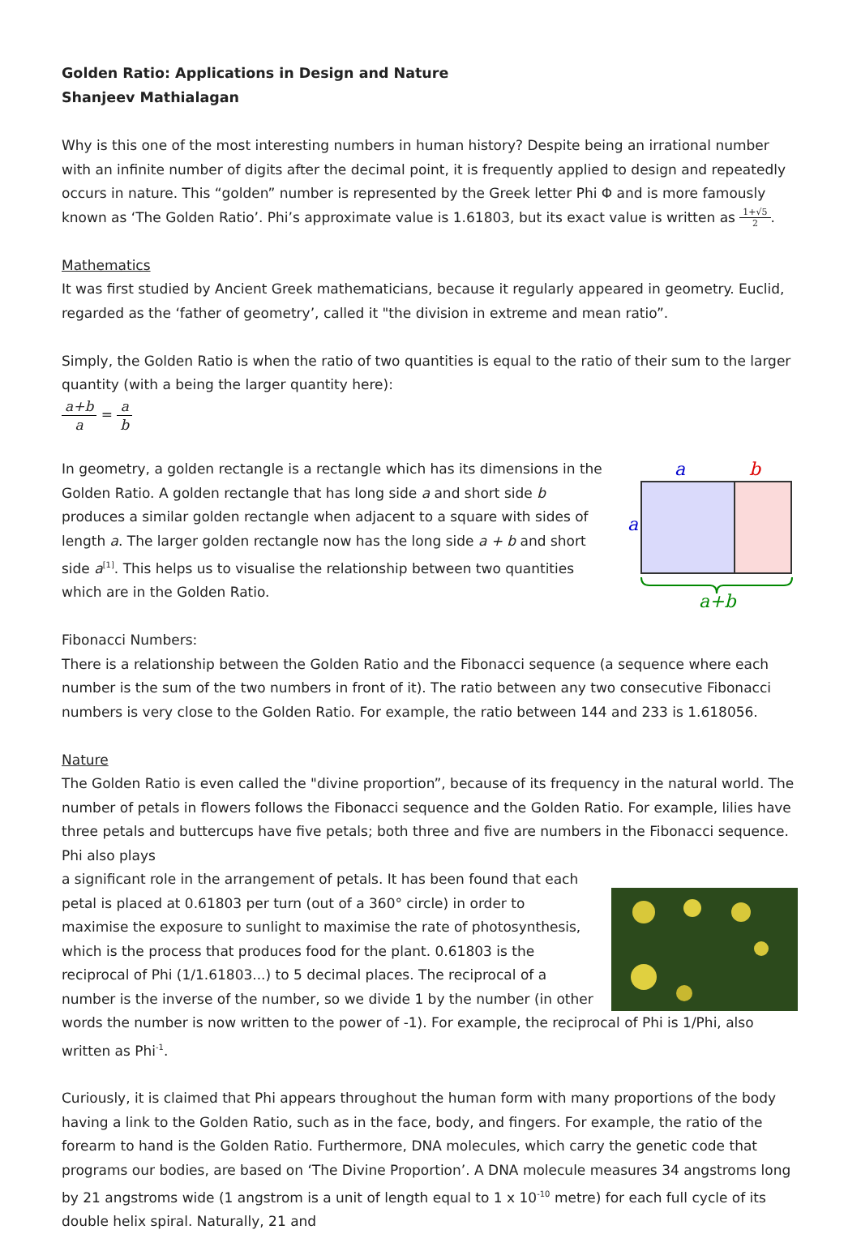Golden Ratio: Applications in Design and Nature
Shanjeev Mathialagan
Why is this one of the most interesting numbers in human history? Despite being an irrational number with an infinite number of digits after the decimal point, it is frequently applied to design and repeatedly occurs in nature. This “golden” number is represented by the Greek letter Phi Φ and is more famously known as ‘The Golden Ratio’. Phi’s approximate value is 1.61803, but its exact value is written as 1+√5 2.
Mathematics
It was first studied by Ancient Greek mathematicians, because it regularly appeared in geometry. Euclid, regarded as the ‘father of geometry’, called it "the division in extreme and mean ratio”.
Simply, the Golden Ratio is when the ratio of two quantities is equal to the ratio of their sum to the larger quantity (with a being the larger quantity here):
a+b a = a b
a
b
a
a+b
In geometry, a golden rectangle is a rectangle which has its dimensions in the Golden Ratio. A golden rectangle that has long side a and short side b produces a similar golden rectangle when adjacent to a square with sides of length a. The larger golden rectangle now has the long side a + b and short side a<sup>[1]</sup>. This helps us to visualise the relationship between two quantities which are in the Golden Ratio.
Fibonacci Numbers:
There is a relationship between the Golden Ratio and the Fibonacci sequence (a sequence where each number is the sum of the two numbers in front of it). The ratio between any two consecutive Fibonacci numbers is very close to the Golden Ratio. For example, the ratio between 144 and 233 is 1.618056.
Nature
The Golden Ratio is even called the "divine proportion”, because of its frequency in the natural world. The number of petals in flowers follows the Fibonacci sequence and the Golden Ratio. For example, lilies have three petals and buttercups have five petals; both three and five are numbers in the Fibonacci sequence. Phi also plays
a significant role in the arrangement of petals. It has been found that each petal is placed at 0.61803 per turn (out of a 360° circle) in order to maximise the exposure to sunlight to maximise the rate of photosynthesis, which is the process that produces food for the plant. 0.61803 is the reciprocal of Phi (1/1.61803...) to 5 decimal places. The reciprocal of a number is the inverse of the number, so we divide 1 by the number (in other words the number is now written to the power of -1). For example, the reciprocal of Phi is 1/Phi, also written as Phi<sup>-1</sup>.
Curiously, it is claimed that Phi appears throughout the human form with many proportions of the body having a link to the Golden Ratio, such as in the face, body, and fingers. For example, the ratio of the forearm to hand is the Golden Ratio. Furthermore, DNA molecules, which carry the genetic code that programs our bodies, are based on ‘The Divine Proportion’. A DNA molecule measures 34 angstroms long by 21 angstroms wide (1 angstrom is a unit of length equal to 1 x 10<sup>-10</sup> metre) for each full cycle of its double helix spiral. Naturally, 21 and